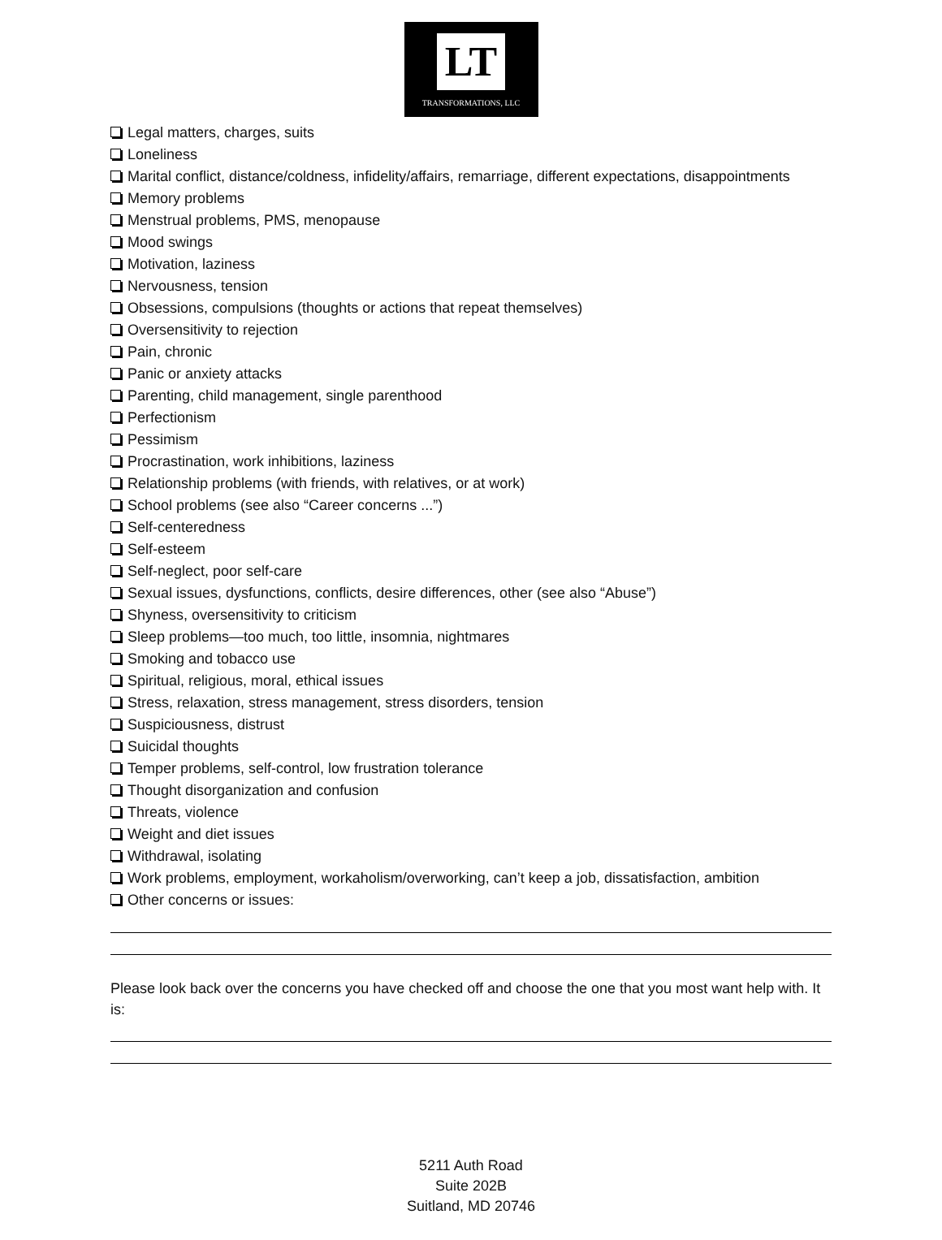LT
TRANSFORMATIONS, LLC
Legal matters, charges, suits
Loneliness
Marital conflict, distance/coldness, infidelity/affairs, remarriage, different expectations, disappointments
Memory problems
Menstrual problems, PMS, menopause
Mood swings
Motivation, laziness
Nervousness, tension
Obsessions, compulsions (thoughts or actions that repeat themselves)
Oversensitivity to rejection
Pain, chronic
Panic or anxiety attacks
Parenting, child management, single parenthood
Perfectionism
Pessimism
Procrastination, work inhibitions, laziness
Relationship problems (with friends, with relatives, or at work)
School problems (see also “Career concerns ...”)
Self-centeredness
Self-esteem
Self-neglect, poor self-care
Sexual issues, dysfunctions, conflicts, desire differences, other (see also “Abuse”)
Shyness, oversensitivity to criticism
Sleep problems—too much, too little, insomnia, nightmares
Smoking and tobacco use
Spiritual, religious, moral, ethical issues
Stress, relaxation, stress management, stress disorders, tension
Suspiciousness, distrust
Suicidal thoughts
Temper problems, self-control, low frustration tolerance
Thought disorganization and confusion
Threats, violence
Weight and diet issues
Withdrawal, isolating
Work problems, employment, workaholism/overworking, can’t keep a job, dissatisfaction, ambition
Other concerns or issues:
Please look back over the concerns you have checked off and choose the one that you most want help with. It is:
5211 Auth Road
Suite 202B
Suitland, MD 20746